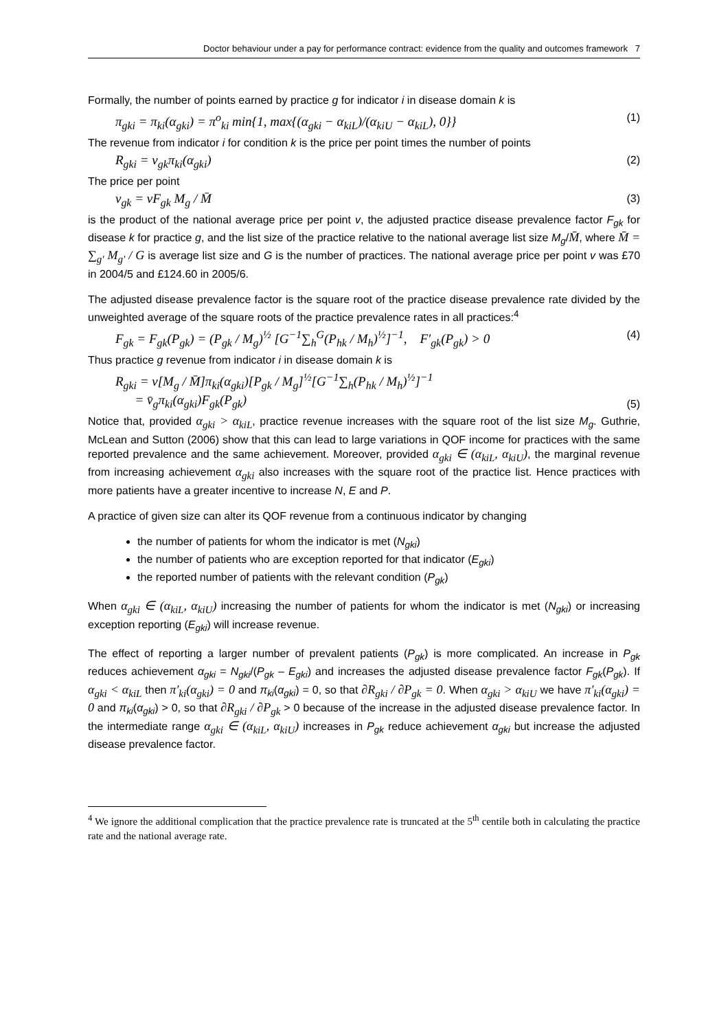Doctor behaviour under a pay for performance contract: evidence from the quality and outcomes framework 7
Formally, the number of points earned by practice g for indicator i in disease domain k is
π<sub>gki</sub> = π<sub>ki</sub>(α<sub>gki</sub>) = π<sup>o</sup><sub>ki</sub> min{1, max{(α<sub>gki</sub> − α<sub>kiL</sub>)/(α<sub>kiU</sub> − α<sub>kiL</sub>), 0}} (1)
The revenue from indicator i for condition k is the price per point times the number of points
R<sub>gki</sub> = v<sub>gk</sub>π<sub>ki</sub>(α<sub>gki</sub>) (2)
The price per point
v<sub>gk</sub> = vF<sub>gk</sub> M<sub>g</sub> / M̄ (3)
is the product of the national average price per point v, the adjusted practice disease prevalence factor F<sub>gk</sub> for disease k for practice g, and the list size of the practice relative to the national average list size M<sub>g</sub>/M̄, where M̄ = ∑<sub>g′</sub> M<sub>g′</sub> / G is average list size and G is the number of practices. The national average price per point v was £70 in 2004/5 and £124.60 in 2005/6.
The adjusted disease prevalence factor is the square root of the practice disease prevalence rate divided by the unweighted average of the square roots of the practice prevalence rates in all practices:<sup>4</sup>
F<sub>gk</sub> = F<sub>gk</sub>(P<sub>gk</sub>) = (P<sub>gk</sub> / M<sub>g</sub>)<sup>½</sup> [G<sup>−1</sup>∑<sub>h</sub><sup>G</sup>(P<sub>hk</sub> / M<sub>h</sub>)<sup>½</sup>]<sup>−1</sup>, F′<sub>gk</sub>(P<sub>gk</sub>) > 0 (4)
Thus practice g revenue from indicator i in disease domain k is
R<sub>gki</sub> = v[M<sub>g</sub> / M̄]π<sub>ki</sub>(α<sub>gki</sub>)[P<sub>gk</sub> / M<sub>g</sub>]<sup>½</sup>[G<sup>−1</sup>∑<sub>h</sub>(P<sub>hk</sub> / M<sub>h</sub>)<sup>½</sup>]<sup>−1</sup>
= v̄<sub>g</sub>π<sub>ki</sub>(α<sub>gki</sub>)F<sub>gk</sub>(P<sub>gk</sub>) (5)
Notice that, provided α<sub>gki</sub> > α<sub>kiL</sub>, practice revenue increases with the square root of the list size M<sub>g</sub>. Guthrie, McLean and Sutton (2006) show that this can lead to large variations in QOF income for practices with the same reported prevalence and the same achievement. Moreover, provided α<sub>gki</sub> ∈ (α<sub>kiL</sub>, α<sub>kiU</sub>), the marginal revenue from increasing achievement α<sub>gki</sub> also increases with the square root of the practice list. Hence practices with more patients have a greater incentive to increase N, E and P.
A practice of given size can alter its QOF revenue from a continuous indicator by changing
the number of patients for whom the indicator is met (N<sub>gki</sub>)
the number of patients who are exception reported for that indicator (E<sub>gki</sub>)
the reported number of patients with the relevant condition (P<sub>gk</sub>)
When α<sub>gki</sub> ∈ (α<sub>kiL</sub>, α<sub>kiU</sub>) increasing the number of patients for whom the indicator is met (N<sub>gki</sub>) or increasing exception reporting (E<sub>gki</sub>) will increase revenue.
The effect of reporting a larger number of prevalent patients (P<sub>gk</sub>) is more complicated. An increase in P<sub>gk</sub> reduces achievement α<sub>gki</sub> = N<sub>gki</sub>/(P<sub>gk</sub> – E<sub>gki</sub>) and increases the adjusted disease prevalence factor F<sub>gk</sub>(P<sub>gk</sub>). If α<sub>gki</sub> < α<sub>kiL</sub> then π′<sub>ki</sub>(α<sub>gki</sub>) = 0 and π<sub>ki</sub>(α<sub>gki</sub>) = 0, so that ∂R<sub>gki</sub> / ∂P<sub>gk</sub> = 0. When α<sub>gki</sub> > α<sub>kiU</sub> we have π′<sub>ki</sub>(α<sub>gki</sub>) = 0 and π<sub>ki</sub>(α<sub>gki</sub>) > 0, so that ∂R<sub>gki</sub> / ∂P<sub>gk</sub> > 0 because of the increase in the adjusted disease prevalence factor. In the intermediate range α<sub>gki</sub> ∈ (α<sub>kiL</sub>, α<sub>kiU</sub>) increases in P<sub>gk</sub> reduce achievement α<sub>gki</sub> but increase the adjusted disease prevalence factor.
<sup>4</sup> We ignore the additional complication that the practice prevalence rate is truncated at the 5<sup>th</sup> centile both in calculating the practice rate and the national average rate.